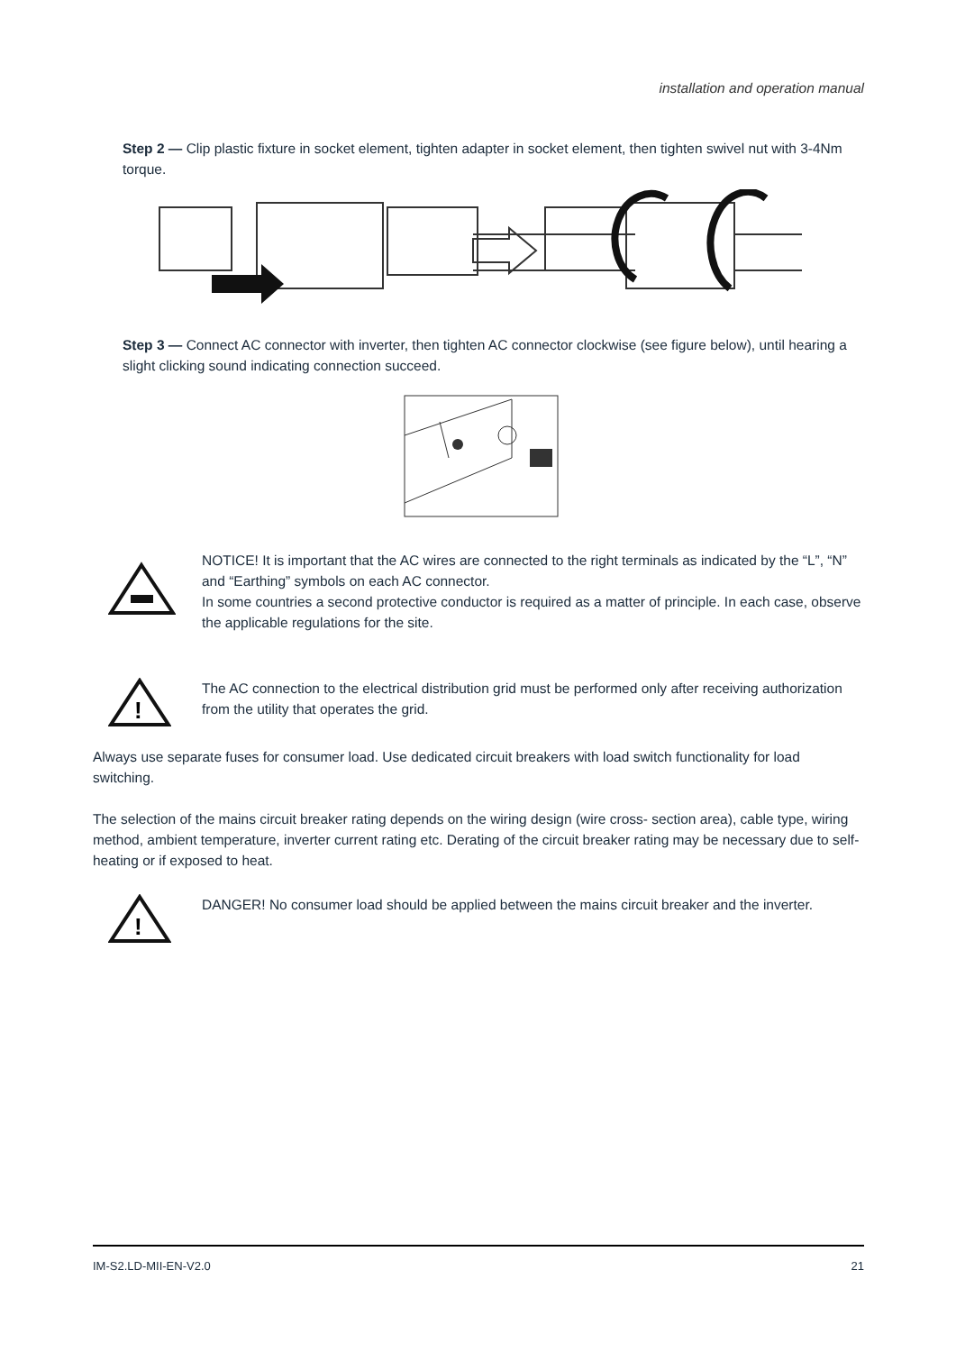installation and operation manual
Step 2 — Clip plastic fixture in socket element, tighten adapter in socket element, then tighten swivel nut with 3-4Nm torque.
Step 3 — Connect AC connector with inverter, then tighten AC connector clockwise (see figure below), until hearing a slight clicking sound indicating connection succeed.
NOTICE! It is important that the AC wires are connected to the right terminals as indicated by the “L”, “N” and “Earthing” symbols on each AC connector.
In some countries a second protective conductor is required as a matter of principle. In each case, observe the applicable regulations for the site.
!
The AC connection to the electrical distribution grid must be performed only after receiving authorization from the utility that operates the grid.
Always use separate fuses for consumer load. Use dedicated circuit breakers with load switch functionality for load switching.
The selection of the mains circuit breaker rating depends on the wiring design (wire cross- section area), cable type, wiring method, ambient temperature, inverter current rating etc. Derating of the circuit breaker rating may be necessary due to self-heating or if exposed to heat.
!
DANGER! No consumer load should be applied between the mains circuit breaker and the inverter.
IM-S2.LD-MII-EN-V2.0 21